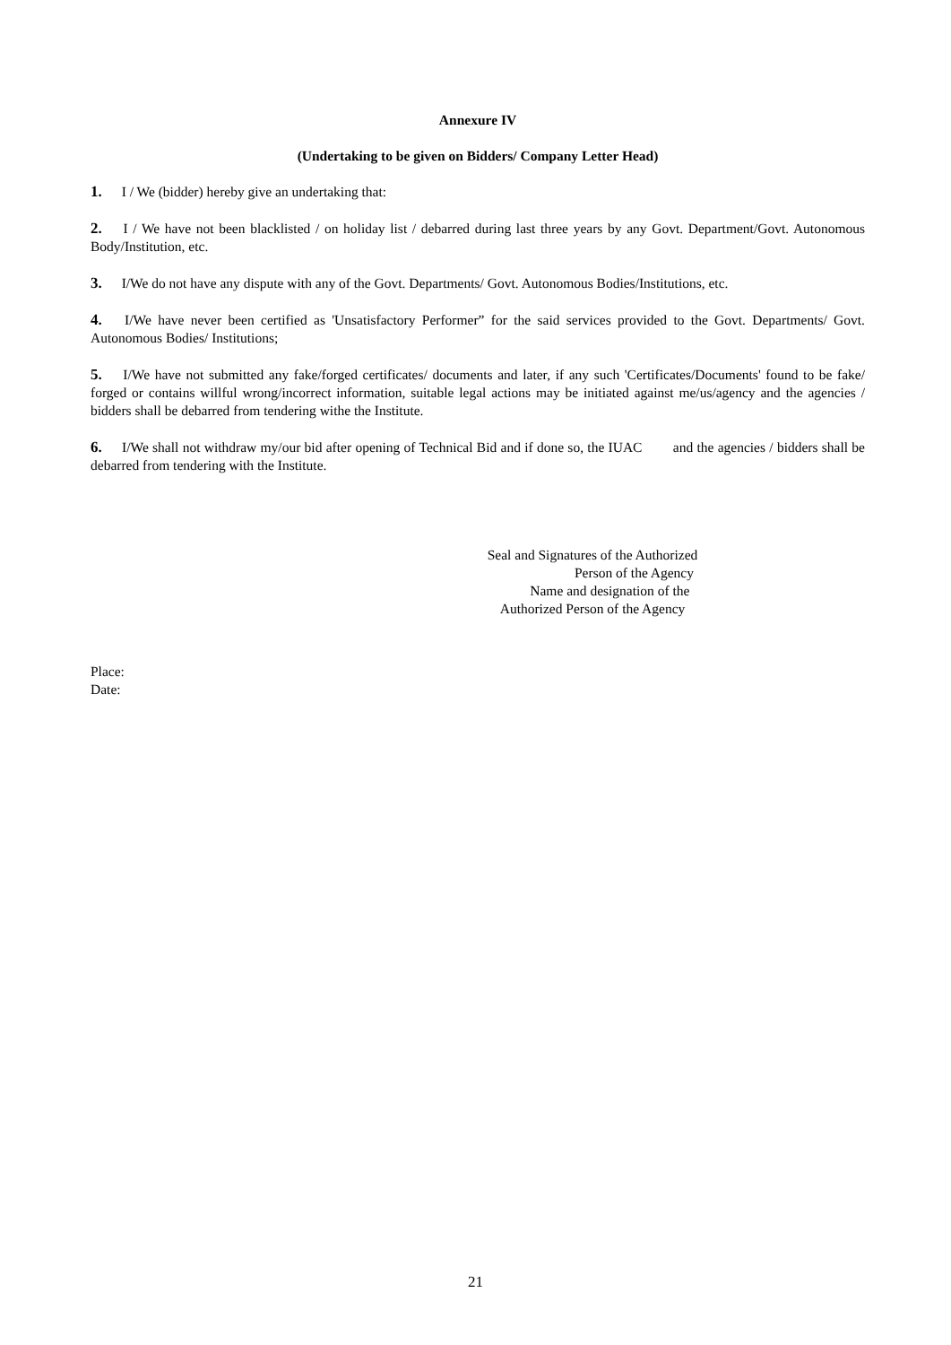Annexure IV
(Undertaking to be given on Bidders/ Company Letter Head)
1. I / We (bidder) hereby give an undertaking that:
2. I / We have not been blacklisted / on holiday list / debarred during last three years by any Govt. Department/Govt. Autonomous Body/Institution, etc.
3. I/We do not have any dispute with any of the Govt. Departments/ Govt. Autonomous Bodies/Institutions, etc.
4. I/We have never been certified as 'Unsatisfactory Performer” for the said services provided to the Govt. Departments/ Govt. Autonomous Bodies/ Institutions;
5. I/We have not submitted any fake/forged certificates/ documents and later, if any such 'Certificates/Documents' found to be fake/ forged or contains willful wrong/incorrect information, suitable legal actions may be initiated against me/us/agency and the agencies / bidders shall be debarred from tendering withe the Institute.
6. I/We shall not withdraw my/our bid after opening of Technical Bid and if done so, the IUAC and the agencies / bidders shall be debarred from tendering with the Institute.
Seal and Signatures of the Authorized
Person of the Agency
Name and designation of the
Authorized Person of the Agency
Place:
Date:
21